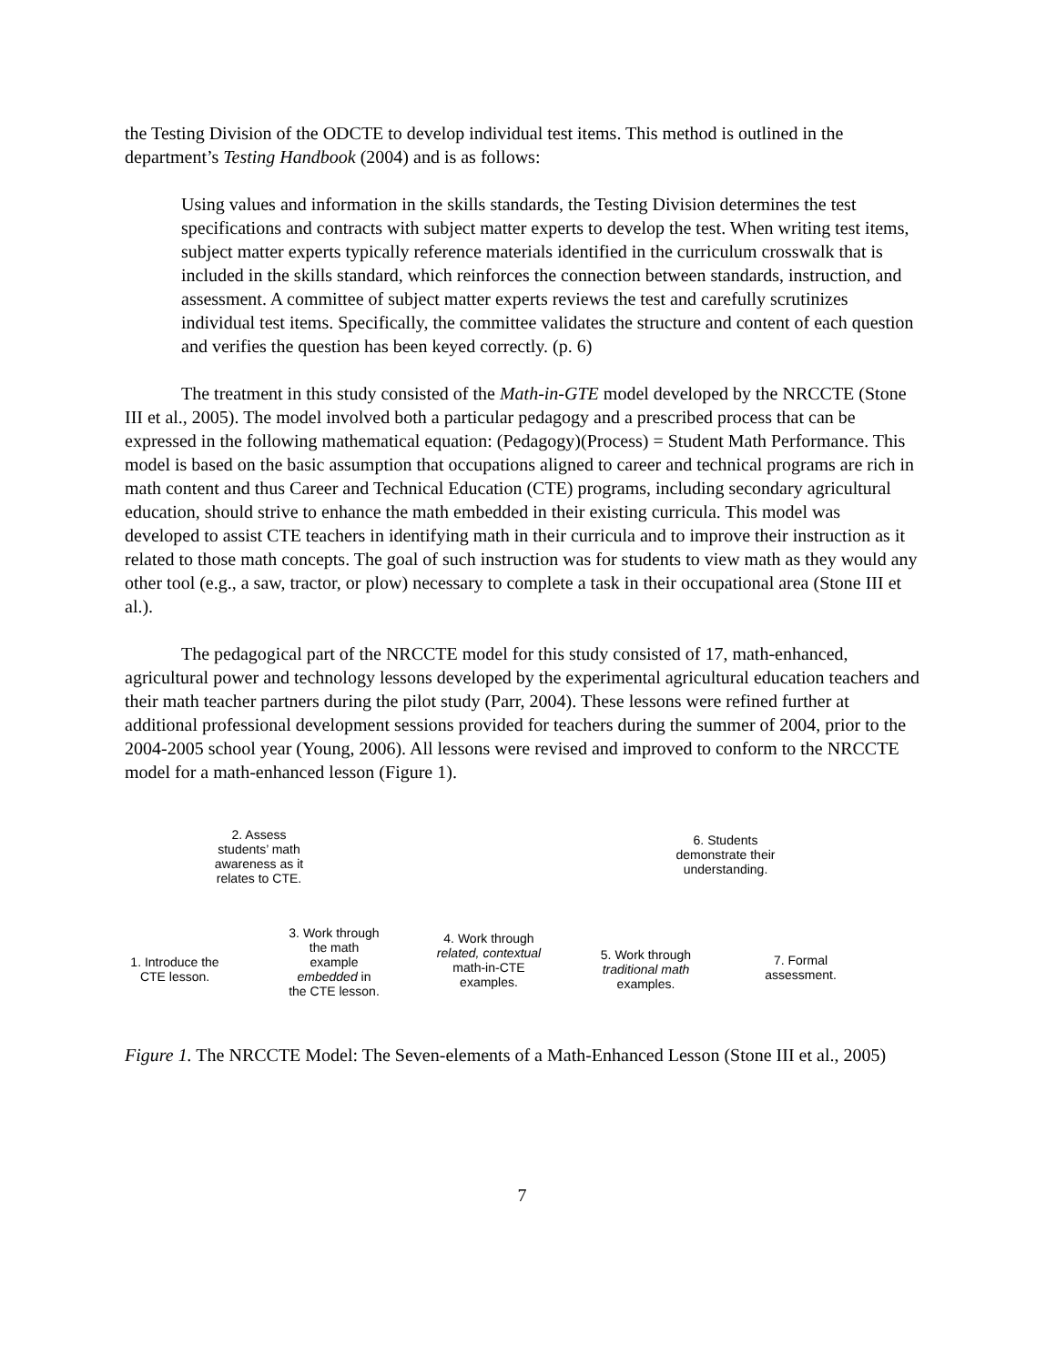the Testing Division of the ODCTE to develop individual test items. This method is outlined in the department’s Testing Handbook (2004) and is as follows:
Using values and information in the skills standards, the Testing Division determines the test specifications and contracts with subject matter experts to develop the test. When writing test items, subject matter experts typically reference materials identified in the curriculum crosswalk that is included in the skills standard, which reinforces the connection between standards, instruction, and assessment. A committee of subject matter experts reviews the test and carefully scrutinizes individual test items. Specifically, the committee validates the structure and content of each question and verifies the question has been keyed correctly. (p. 6)
The treatment in this study consisted of the Math-in-GTE model developed by the NRCCTE (Stone III et al., 2005). The model involved both a particular pedagogy and a prescribed process that can be expressed in the following mathematical equation: (Pedagogy)(Process) = Student Math Performance. This model is based on the basic assumption that occupations aligned to career and technical programs are rich in math content and thus Career and Technical Education (CTE) programs, including secondary agricultural education, should strive to enhance the math embedded in their existing curricula. This model was developed to assist CTE teachers in identifying math in their curricula and to improve their instruction as it related to those math concepts. The goal of such instruction was for students to view math as they would any other tool (e.g., a saw, tractor, or plow) necessary to complete a task in their occupational area (Stone III et al.).
The pedagogical part of the NRCCTE model for this study consisted of 17, math-enhanced, agricultural power and technology lessons developed by the experimental agricultural education teachers and their math teacher partners during the pilot study (Parr, 2004). These lessons were refined further at additional professional development sessions provided for teachers during the summer of 2004, prior to the 2004-2005 school year (Young, 2006). All lessons were revised and improved to conform to the NRCCTE model for a math-enhanced lesson (Figure 1).
1. Introduce the CTE lesson.
2. Assess students’ math awareness as it relates to CTE.
3. Work through the math example embedded in the CTE lesson.
4. Work through related, contextual math-in-CTE examples.
5. Work through traditional math examples.
6. Students demonstrate their understanding.
7. Formal assessment.
Figure 1. The NRCCTE Model: The Seven-elements of a Math-Enhanced Lesson (Stone III et al., 2005)
7